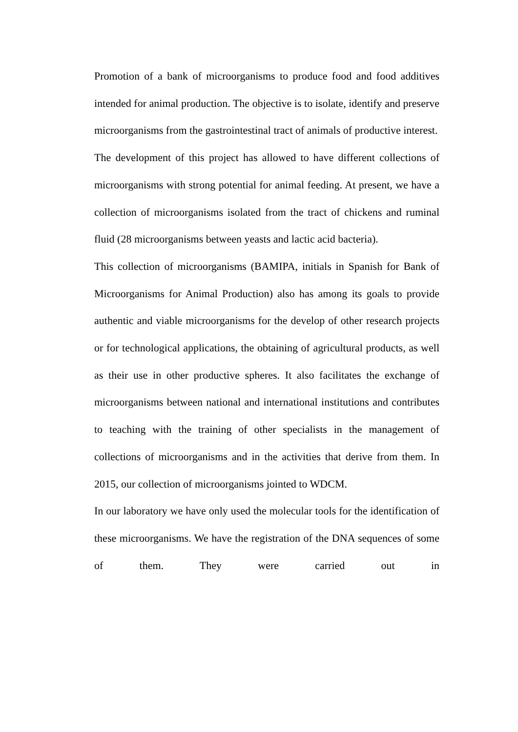Promotion of a bank of microorganisms to produce food and food additives intended for animal production. The objective is to isolate, identify and preserve microorganisms from the gastrointestinal tract of animals of productive interest.
The development of this project has allowed to have different collections of microorganisms with strong potential for animal feeding. At present, we have a collection of microorganisms isolated from the tract of chickens and ruminal fluid (28 microorganisms between yeasts and lactic acid bacteria).
This collection of microorganisms (BAMIPA, initials in Spanish for Bank of Microorganisms for Animal Production) also has among its goals to provide authentic and viable microorganisms for the develop of other research projects or for technological applications, the obtaining of agricultural products, as well as their use in other productive spheres. It also facilitates the exchange of microorganisms between national and international institutions and contributes to teaching with the training of other specialists in the management of collections of microorganisms and in the activities that derive from them. In 2015, our collection of microorganisms jointed to WDCM.
In our laboratory we have only used the molecular tools for the identification of these microorganisms. We have the registration of the DNA sequences of some of them. They were carried out in